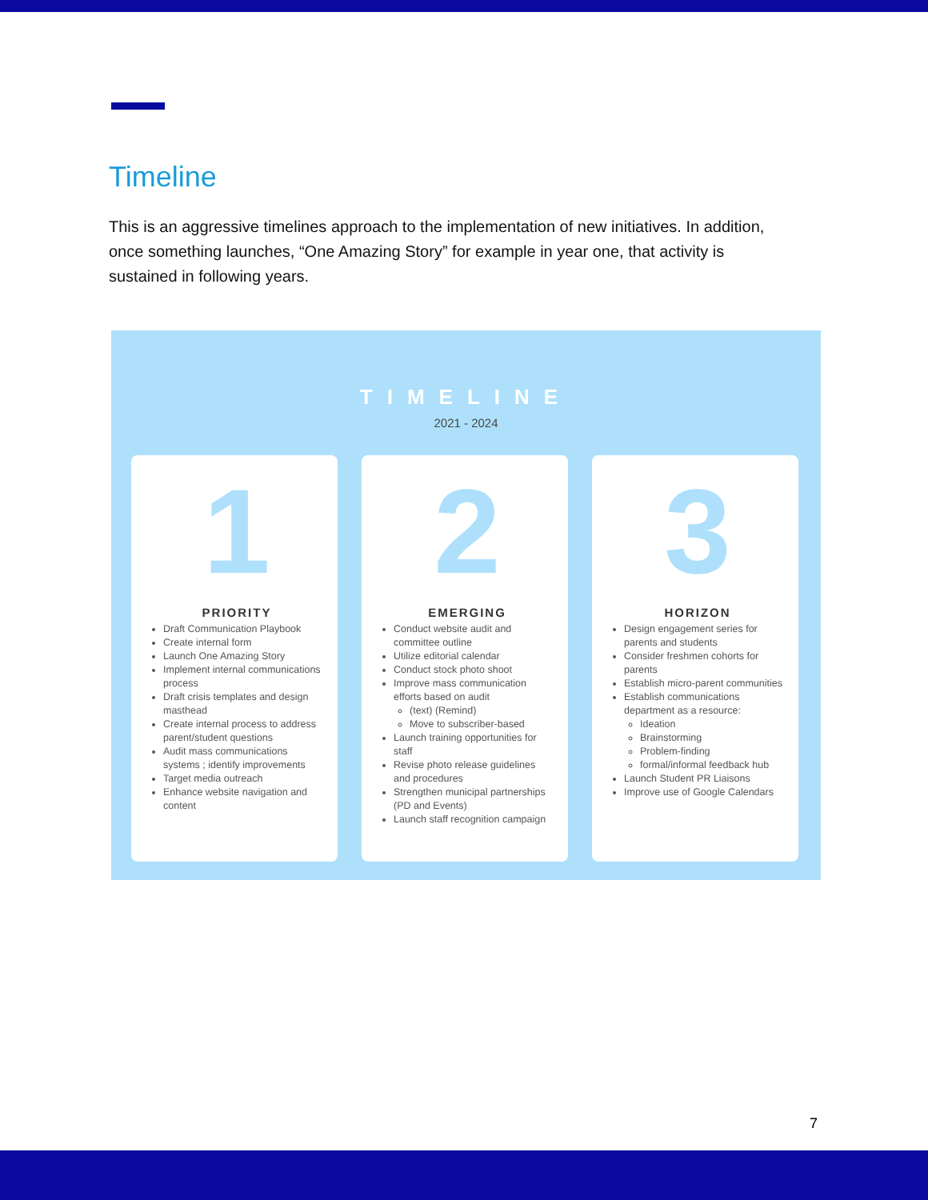Timeline
This is an aggressive timelines approach to the implementation of new initiatives. In addition, once something launches, “One Amazing Story” for example in year one, that activity is sustained in following years.
TIMELINE
2021 - 2024
1
PRIORITY
Draft Communication Playbook
Create internal form
Launch One Amazing Story
Implement internal communications process
Draft crisis templates and design masthead
Create internal process to address parent/student questions
Audit mass communications systems ; identify improvements
Target media outreach
Enhance website navigation and content
2
EMERGING
Conduct website audit and committee outline
Utilize editorial calendar
Conduct stock photo shoot
Improve mass communication efforts based on audit
(text) (Remind)
Move to subscriber-based
Launch training opportunities for staff
Revise photo release guidelines and procedures
Strengthen municipal partnerships (PD and Events)
Launch staff recognition campaign
3
HORIZON
Design engagement series for parents and students
Consider freshmen cohorts for parents
Establish micro-parent communities
Establish communications department as a resource:
Ideation
Brainstorming
Problem-finding
formal/informal feedback hub
Launch Student PR Liaisons
Improve use of Google Calendars
7